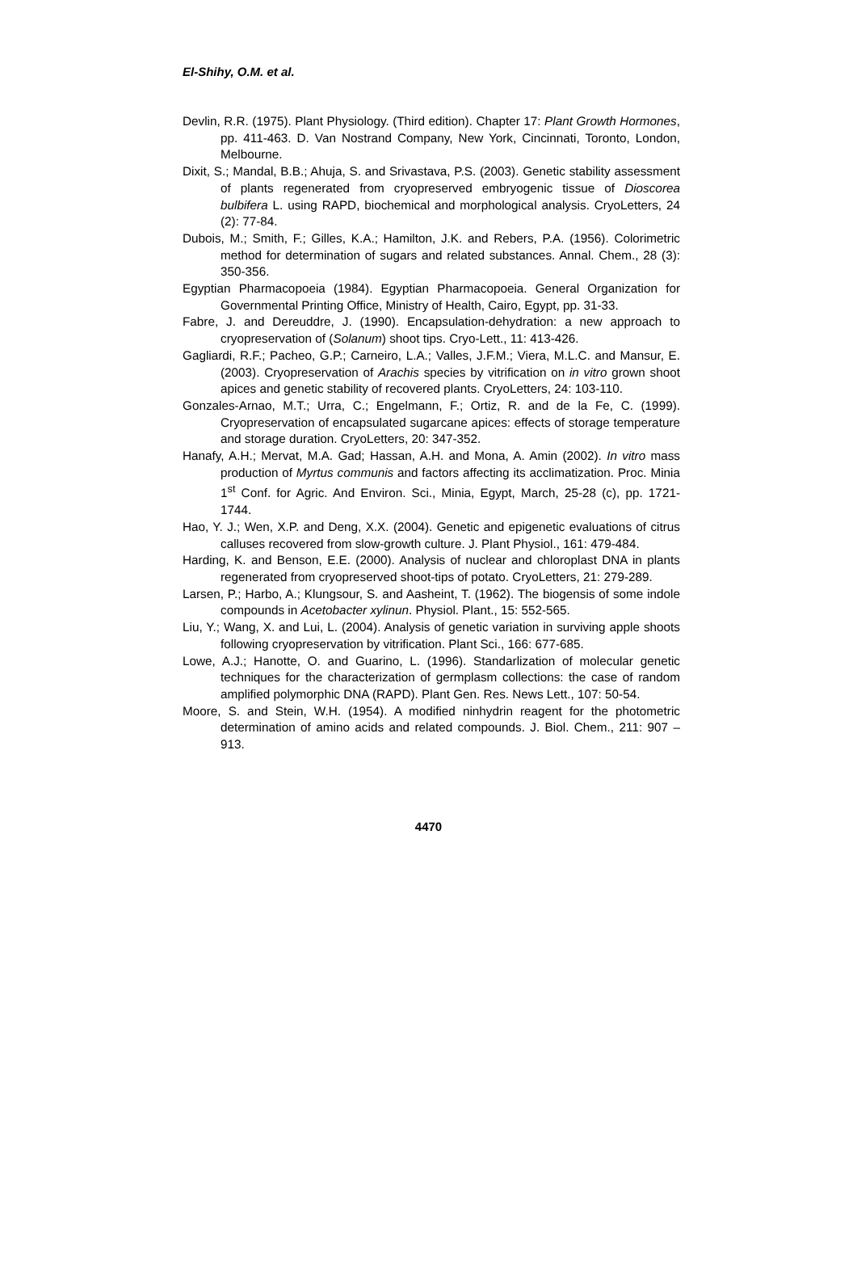El-Shihy, O.M. et al.
Devlin, R.R. (1975). Plant Physiology. (Third edition). Chapter 17: Plant Growth Hormones, pp. 411-463. D. Van Nostrand Company, New York, Cincinnati, Toronto, London, Melbourne.
Dixit, S.; Mandal, B.B.; Ahuja, S. and Srivastava, P.S. (2003). Genetic stability assessment of plants regenerated from cryopreserved embryogenic tissue of Dioscorea bulbifera L. using RAPD, biochemical and morphological analysis. CryoLetters, 24 (2): 77-84.
Dubois, M.; Smith, F.; Gilles, K.A.; Hamilton, J.K. and Rebers, P.A. (1956). Colorimetric method for determination of sugars and related substances. Annal. Chem., 28 (3): 350-356.
Egyptian Pharmacopoeia (1984). Egyptian Pharmacopoeia. General Organization for Governmental Printing Office, Ministry of Health, Cairo, Egypt, pp. 31-33.
Fabre, J. and Dereuddre, J. (1990). Encapsulation-dehydration: a new approach to cryopreservation of (Solanum) shoot tips. Cryo-Lett., 11: 413-426.
Gagliardi, R.F.; Pacheo, G.P.; Carneiro, L.A.; Valles, J.F.M.; Viera, M.L.C. and Mansur, E. (2003). Cryopreservation of Arachis species by vitrification on in vitro grown shoot apices and genetic stability of recovered plants. CryoLetters, 24: 103-110.
Gonzales-Arnao, M.T.; Urra, C.; Engelmann, F.; Ortiz, R. and de la Fe, C. (1999). Cryopreservation of encapsulated sugarcane apices: effects of storage temperature and storage duration. CryoLetters, 20: 347-352.
Hanafy, A.H.; Mervat, M.A. Gad; Hassan, A.H. and Mona, A. Amin (2002). In vitro mass production of Myrtus communis and factors affecting its acclimatization. Proc. Minia 1<sup>st</sup> Conf. for Agric. And Environ. Sci., Minia, Egypt, March, 25-28 (c), pp. 1721-1744.
Hao, Y. J.; Wen, X.P. and Deng, X.X. (2004). Genetic and epigenetic evaluations of citrus calluses recovered from slow-growth culture. J. Plant Physiol., 161: 479-484.
Harding, K. and Benson, E.E. (2000). Analysis of nuclear and chloroplast DNA in plants regenerated from cryopreserved shoot-tips of potato. CryoLetters, 21: 279-289.
Larsen, P.; Harbo, A.; Klungsour, S. and Aasheint, T. (1962). The biogensis of some indole compounds in Acetobacter xylinun. Physiol. Plant., 15: 552-565.
Liu, Y.; Wang, X. and Lui, L. (2004). Analysis of genetic variation in surviving apple shoots following cryopreservation by vitrification. Plant Sci., 166: 677-685.
Lowe, A.J.; Hanotte, O. and Guarino, L. (1996). Standarlization of molecular genetic techniques for the characterization of germplasm collections: the case of random amplified polymorphic DNA (RAPD). Plant Gen. Res. News Lett., 107: 50-54.
Moore, S. and Stein, W.H. (1954). A modified ninhydrin reagent for the photometric determination of amino acids and related compounds. J. Biol. Chem., 211: 907 – 913.
4470